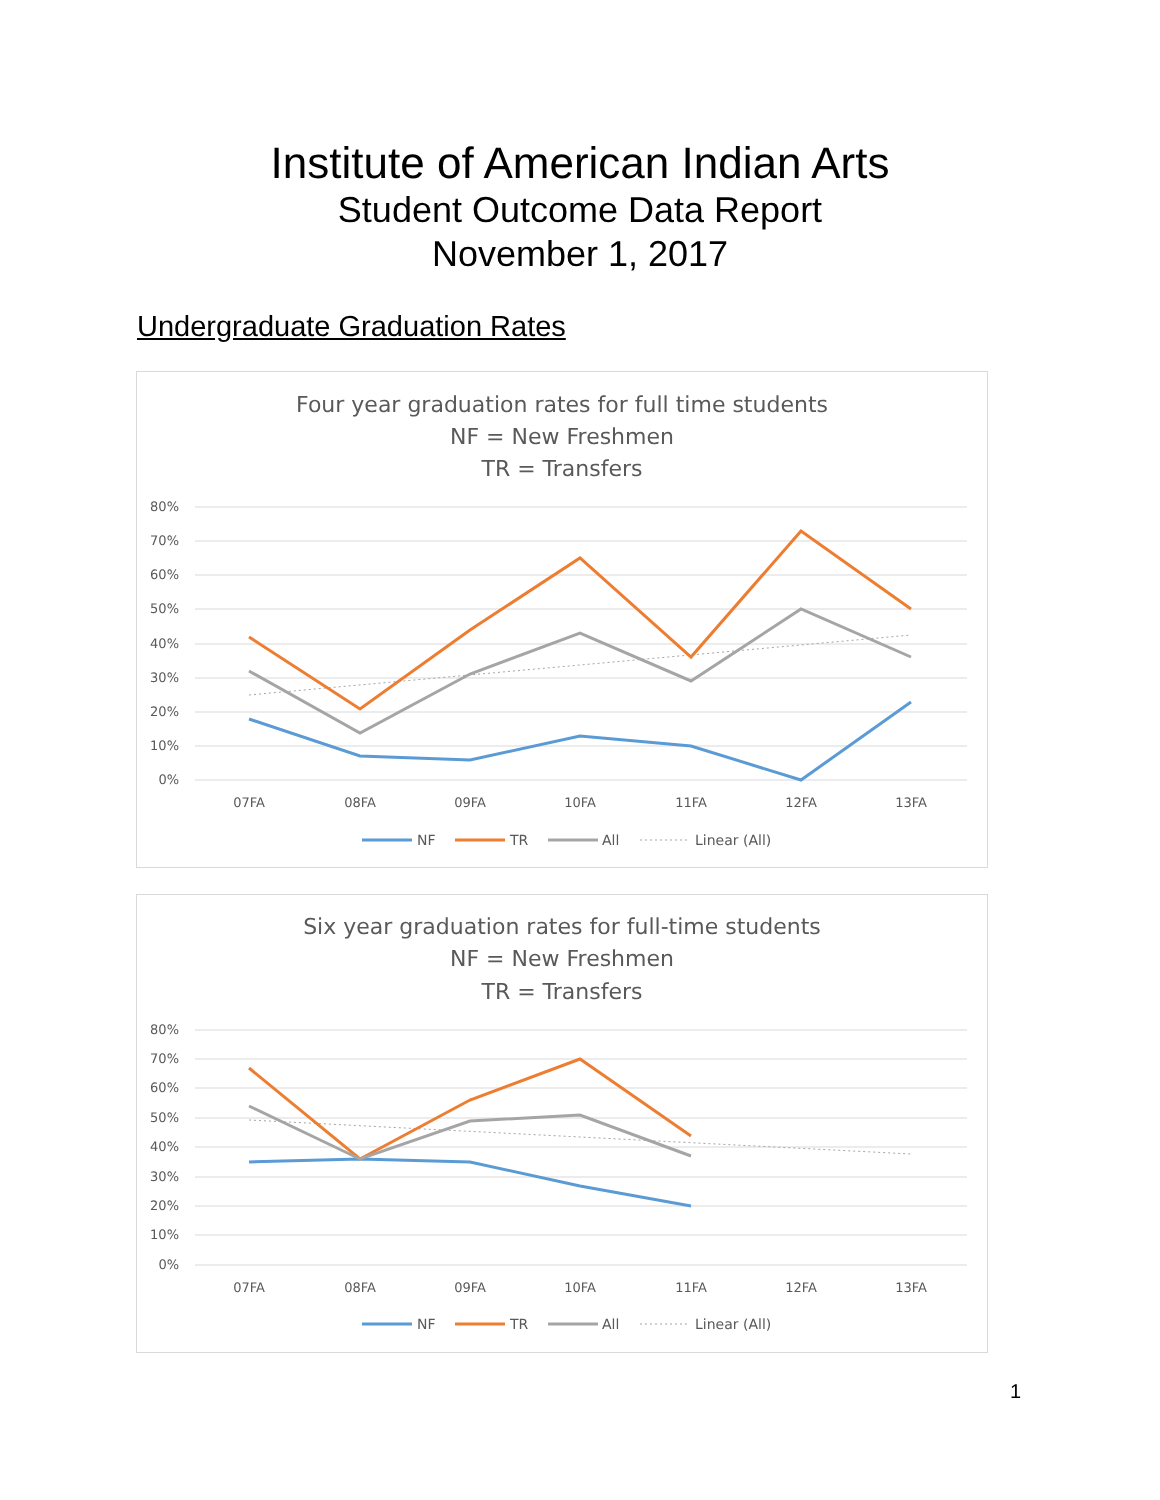Institute of American Indian Arts
Student Outcome Data Report
November 1, 2017
Undergraduate Graduation Rates
Four year graduation rates for full time students
NF = New Freshmen
TR = Transfers
80%
70%
60%
50%
40%
30%
20%
10%
0%
07FA
08FA
09FA
10FA
11FA
12FA
13FA
NF
TR
All
Linear (All)
Six year graduation rates for full-time students
NF = New Freshmen
TR = Transfers
80%
70%
60%
50%
40%
30%
20%
10%
0%
07FA
08FA
09FA
10FA
11FA
12FA
13FA
NF
TR
All
Linear (All)
1